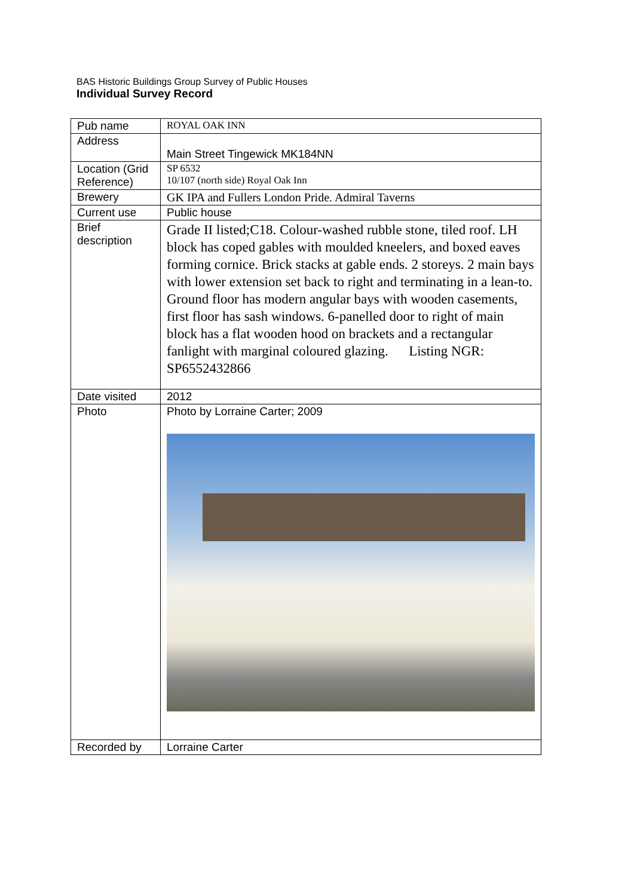BAS Historic Buildings Group Survey of Public Houses
Individual Survey Record
| Pub name | ROYAL OAK INN |
| Address | Main Street Tingewick MK184NN |
| Location (Grid Reference) | SP 6532 10/107 (north side) Royal Oak Inn |
| Brewery | GK IPA and Fullers London Pride. Admiral Taverns |
| Current use | Public house |
| Brief description | Grade II listed;C18. Colour-washed rubble stone, tiled roof. LH block has coped gables with moulded kneelers, and boxed eaves forming cornice. Brick stacks at gable ends. 2 storeys. 2 main bays with lower extension set back to right and terminating in a lean-to. Ground floor has modern angular bays with wooden casements, first floor has sash windows. 6-panelled door to right of main block has a flat wooden hood on brackets and a rectangular fanlight with marginal coloured glazing. Listing NGR: SP6552432866 |
| Date visited | 2012 |
| Photo | Photo by Lorraine Carter; 2009 |
| Recorded by | Lorraine Carter |